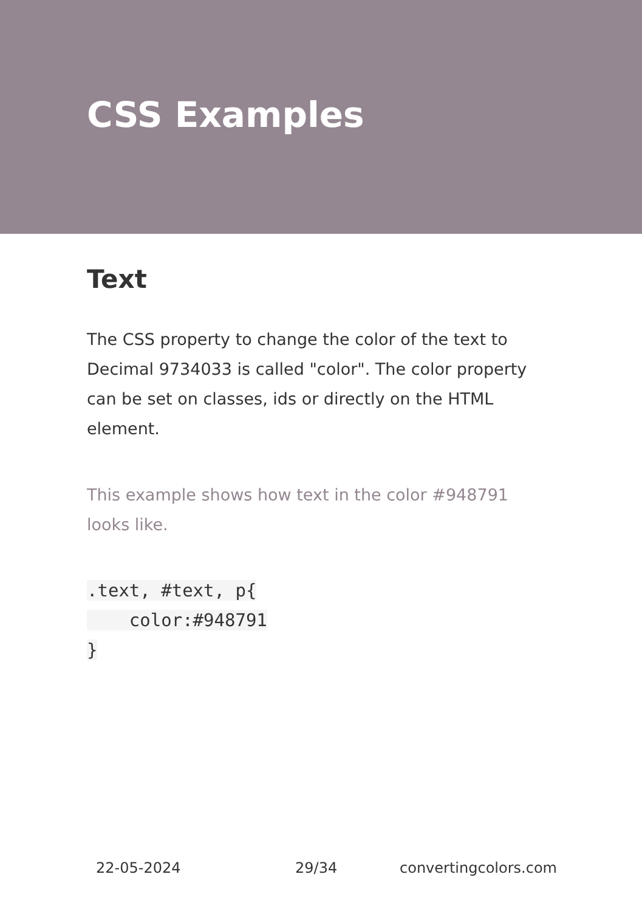CSS Examples
Text
The CSS property to change the color of the text to Decimal 9734033 is called "color". The color property can be set on classes, ids or directly on the HTML element.
This example shows how text in the color #948791 looks like.
.text, #text, p{
    color:#948791
}
22-05-2024 29/34 convertingcolors.com